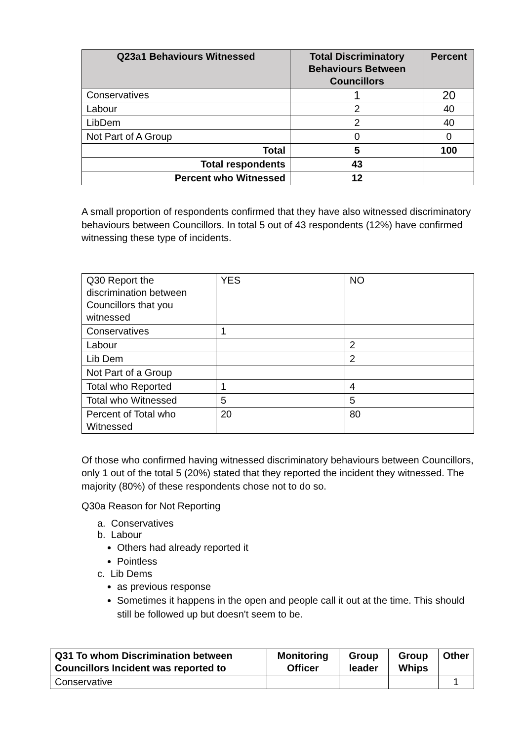| Q23a1 Behaviours Witnessed | Total Discriminatory Behaviours Between Councillors | Percent |
| --- | --- | --- |
| Conservatives | 1 | 20 |
| Labour | 2 | 40 |
| LibDem | 2 | 40 |
| Not Part of A Group | 0 | 0 |
| Total | 5 | 100 |
| Total respondents | 43 | |
| Percent who Witnessed | 12 | |
A small proportion of respondents confirmed that they have also witnessed discriminatory behaviours between Councillors. In total 5 out of 43 respondents (12%) have confirmed witnessing these type of incidents.
| Q30 Report the discrimination between Councillors that you witnessed | YES | NO |
| Conservatives | 1 | |
| Labour | | 2 |
| Lib Dem | | 2 |
| Not Part of a Group | | |
| Total who Reported | 1 | 4 |
| Total who Witnessed | 5 | 5 |
| Percent of Total who Witnessed | 20 | 80 |
Of those who confirmed having witnessed discriminatory behaviours between Councillors, only 1 out of the total 5 (20%) stated that they reported the incident they witnessed. The majority (80%) of these respondents chose not to do so.
Q30a Reason for Not Reporting
a. Conservatives
b. Labour
Others had already reported it
Pointless
c. Lib Dems
as previous response
Sometimes it happens in the open and people call it out at the time. This should still be followed up but doesn't seem to be.
| Q31 To whom Discrimination between Councillors Incident was reported to | Monitoring Officer | Group leader | Group Whips | Other |
| --- | --- | --- | --- | --- |
| Conservative | | | | 1 |